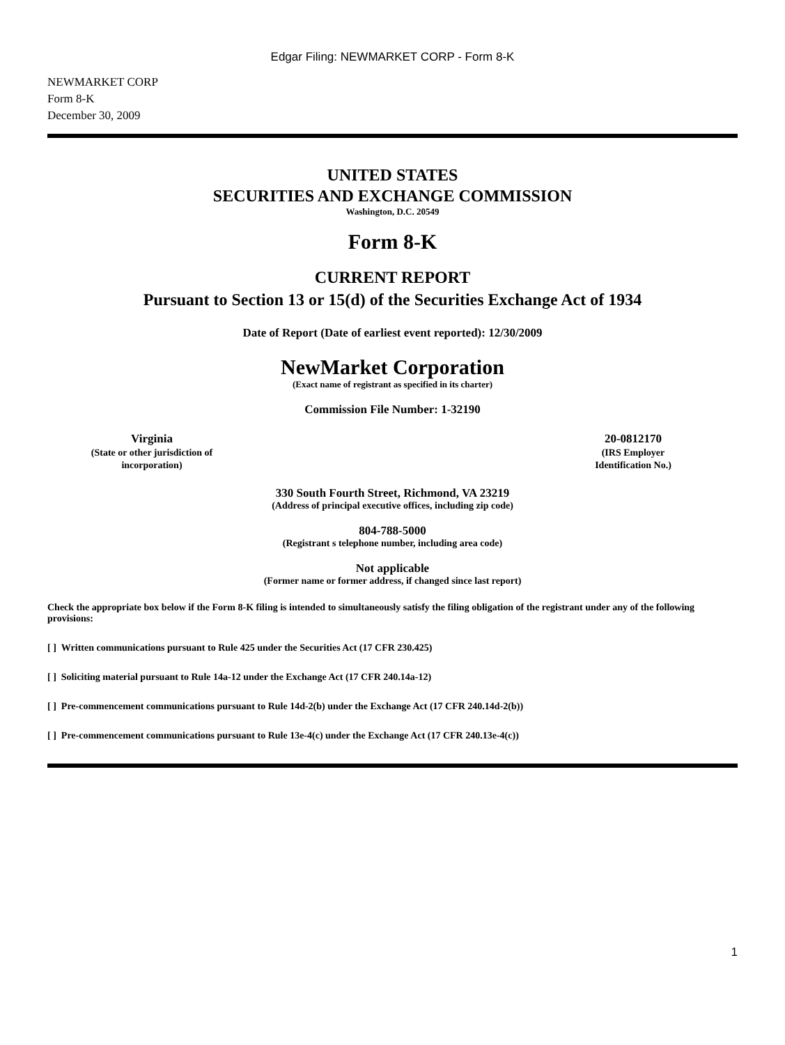Edgar Filing: NEWMARKET CORP - Form 8-K
NEWMARKET CORP
Form 8-K
December 30, 2009
UNITED STATES
SECURITIES AND EXCHANGE COMMISSION
Washington, D.C. 20549
Form 8-K
CURRENT REPORT
Pursuant to Section 13 or 15(d) of the Securities Exchange Act of 1934
Date of Report (Date of earliest event reported): 12/30/2009
NewMarket Corporation
(Exact name of registrant as specified in its charter)
Commission File Number: 1-32190
Virginia
(State or other jurisdiction of
incorporation)
20-0812170
(IRS Employer
Identification No.)
330 South Fourth Street, Richmond, VA 23219
(Address of principal executive offices, including zip code)
804-788-5000
(Registrant s telephone number, including area code)
Not applicable
(Former name or former address, if changed since last report)
Check the appropriate box below if the Form 8-K filing is intended to simultaneously satisfy the filing obligation of the registrant under any of the following provisions:
[ ] Written communications pursuant to Rule 425 under the Securities Act (17 CFR 230.425)
[ ] Soliciting material pursuant to Rule 14a-12 under the Exchange Act (17 CFR 240.14a-12)
[ ] Pre-commencement communications pursuant to Rule 14d-2(b) under the Exchange Act (17 CFR 240.14d-2(b))
[ ] Pre-commencement communications pursuant to Rule 13e-4(c) under the Exchange Act (17 CFR 240.13e-4(c))
1